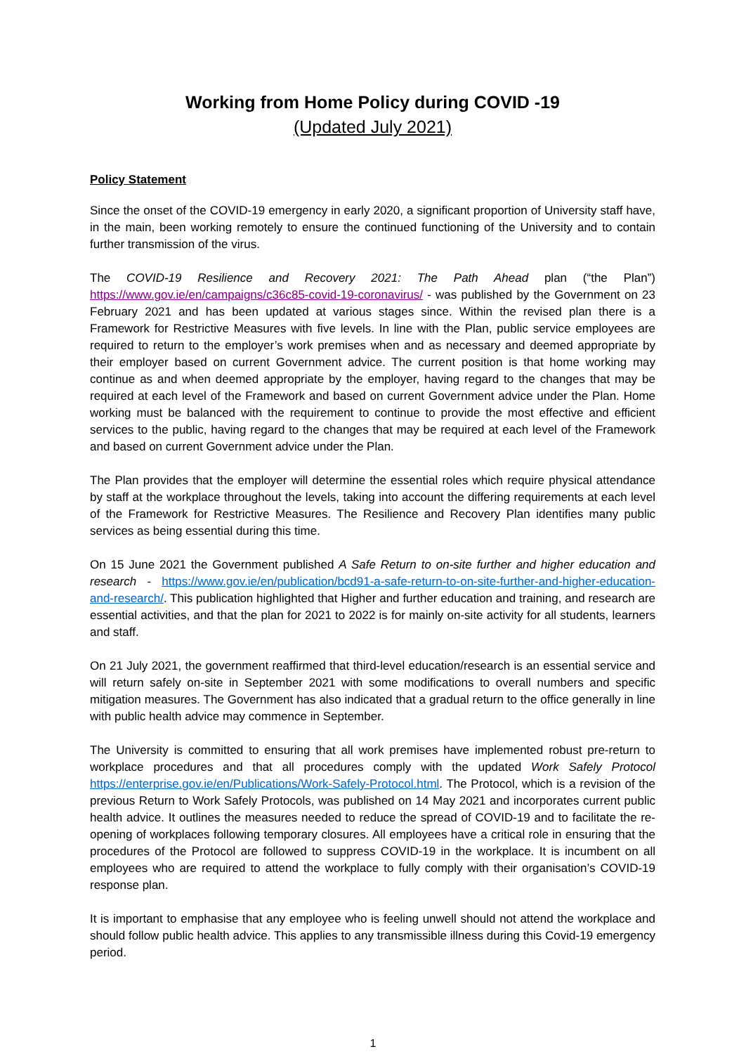Working from Home Policy during COVID -19
(Updated July 2021)
Policy Statement
Since the onset of the COVID-19 emergency in early 2020, a significant proportion of University staff have, in the main, been working remotely to ensure the continued functioning of the University and to contain further transmission of the virus.
The COVID-19 Resilience and Recovery 2021: The Path Ahead plan (“the Plan”) https://www.gov.ie/en/campaigns/c36c85-covid-19-coronavirus/ - was published by the Government on 23 February 2021 and has been updated at various stages since. Within the revised plan there is a Framework for Restrictive Measures with five levels. In line with the Plan, public service employees are required to return to the employer’s work premises when and as necessary and deemed appropriate by their employer based on current Government advice. The current position is that home working may continue as and when deemed appropriate by the employer, having regard to the changes that may be required at each level of the Framework and based on current Government advice under the Plan. Home working must be balanced with the requirement to continue to provide the most effective and efficient services to the public, having regard to the changes that may be required at each level of the Framework and based on current Government advice under the Plan.
The Plan provides that the employer will determine the essential roles which require physical attendance by staff at the workplace throughout the levels, taking into account the differing requirements at each level of the Framework for Restrictive Measures. The Resilience and Recovery Plan identifies many public services as being essential during this time.
On 15 June 2021 the Government published A Safe Return to on-site further and higher education and research - https://www.gov.ie/en/publication/bcd91-a-safe-return-to-on-site-further-and-higher-education-and-research/. This publication highlighted that Higher and further education and training, and research are essential activities, and that the plan for 2021 to 2022 is for mainly on-site activity for all students, learners and staff.
On 21 July 2021, the government reaffirmed that third-level education/research is an essential service and will return safely on-site in September 2021 with some modifications to overall numbers and specific mitigation measures. The Government has also indicated that a gradual return to the office generally in line with public health advice may commence in September.
The University is committed to ensuring that all work premises have implemented robust pre-return to workplace procedures and that all procedures comply with the updated Work Safely Protocol https://enterprise.gov.ie/en/Publications/Work-Safely-Protocol.html. The Protocol, which is a revision of the previous Return to Work Safely Protocols, was published on 14 May 2021 and incorporates current public health advice. It outlines the measures needed to reduce the spread of COVID-19 and to facilitate the re-opening of workplaces following temporary closures. All employees have a critical role in ensuring that the procedures of the Protocol are followed to suppress COVID-19 in the workplace. It is incumbent on all employees who are required to attend the workplace to fully comply with their organisation’s COVID-19 response plan.
It is important to emphasise that any employee who is feeling unwell should not attend the workplace and should follow public health advice. This applies to any transmissible illness during this Covid-19 emergency period.
1